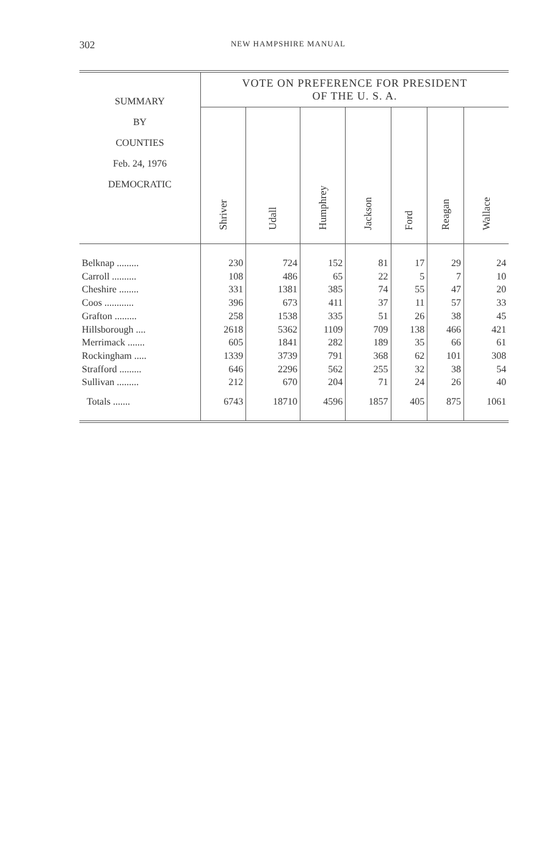302
NEW HAMPSHIRE MANUAL
| SUMMARY BY COUNTIES Feb. 24, 1976 DEMOCRATIC | VOTE ON PREFERENCE FOR PRESIDENT OF THE U. S. A. | | | | | | |
| --- | --- | --- | --- | --- | --- | --- | --- |
| | Shriver | Udall | Humphrey | Jackson | Ford | Reagan | Wallace |
| Belknap ......... | 230 | 724 | 152 | 81 | 17 | 29 | 24 |
| Carroll .......... | 108 | 486 | 65 | 22 | 5 | 7 | 10 |
| Cheshire ........ | 331 | 1381 | 385 | 74 | 55 | 47 | 20 |
| Coos ............ | 396 | 673 | 411 | 37 | 11 | 57 | 33 |
| Grafton ......... | 258 | 1538 | 335 | 51 | 26 | 38 | 45 |
| Hillsborough .... | 2618 | 5362 | 1109 | 709 | 138 | 466 | 421 |
| Merrimack ....... | 605 | 1841 | 282 | 189 | 35 | 66 | 61 |
| Rockingham ..... | 1339 | 3739 | 791 | 368 | 62 | 101 | 308 |
| Strafford ......... | 646 | 2296 | 562 | 255 | 32 | 38 | 54 |
| Sullivan ......... | 212 | 670 | 204 | 71 | 24 | 26 | 40 |
| Totals ....... | 6743 | 18710 | 4596 | 1857 | 405 | 875 | 1061 |